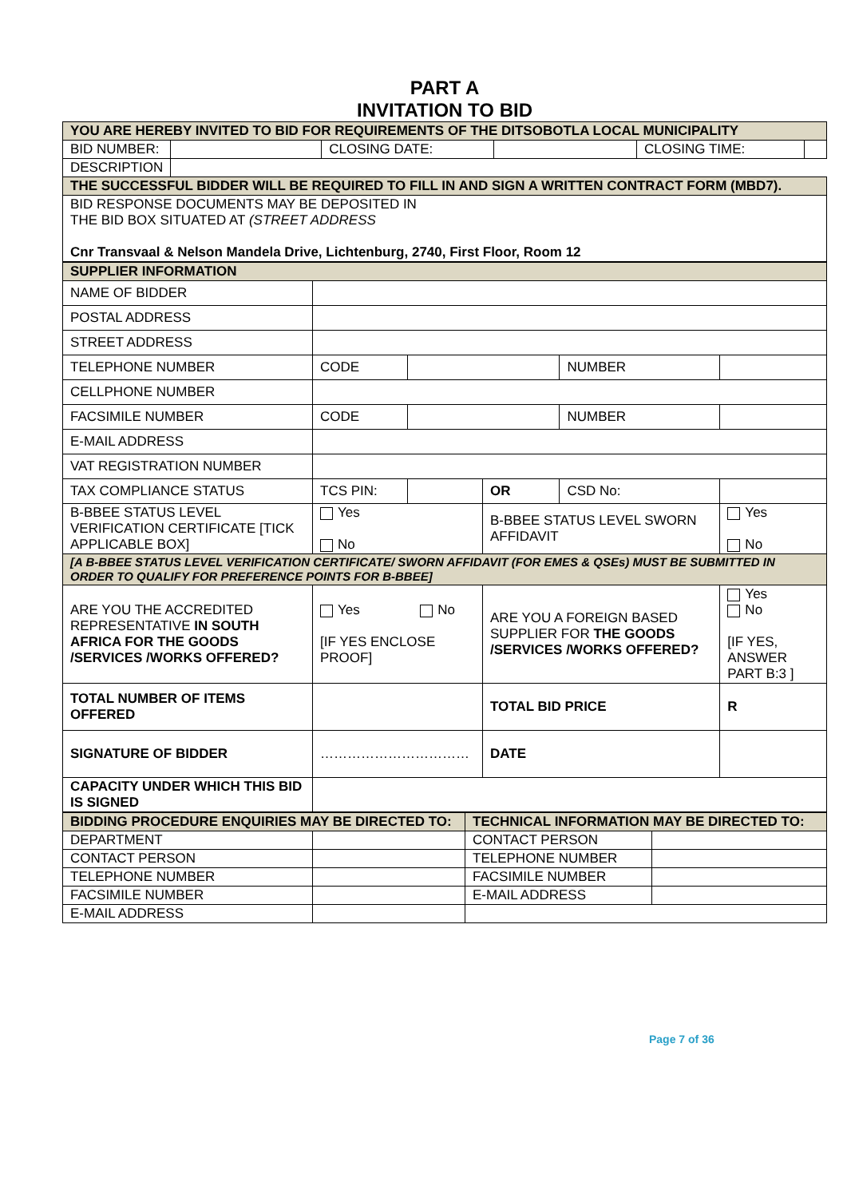PART A
INVITATION TO BID
| YOU ARE HEREBY INVITED TO BID FOR REQUIREMENTS OF THE DITSOBOTLA LOCAL MUNICIPALITY | | | | | |
| BID NUMBER: | | CLOSING DATE: | | CLOSING TIME: | |
| DESCRIPTION | | | | | |
| THE SUCCESSFUL BIDDER WILL BE REQUIRED TO FILL IN AND SIGN A WRITTEN CONTRACT FORM (MBD7). | | | | | |
| BID RESPONSE DOCUMENTS MAY BE DEPOSITED IN THE BID BOX SITUATED AT (STREET ADDRESS Cnr Transvaal & Nelson Mandela Drive, Lichtenburg, 2740, First Floor, Room 12 | | | | | |
| SUPPLIER INFORMATION | | | | | |
| NAME OF BIDDER | | | | | |
| POSTAL ADDRESS | | | | | |
| STREET ADDRESS | | | | | |
| TELEPHONE NUMBER | CODE | | | NUMBER | |
| CELLPHONE NUMBER | | | | | |
| FACSIMILE NUMBER | CODE | | | NUMBER | |
| E-MAIL ADDRESS | | | | | |
| VAT REGISTRATION NUMBER | | | | | |
| TAX COMPLIANCE STATUS | TCS PIN: | | OR | CSD No: | |
| B-BBEE STATUS LEVEL VERIFICATION CERTIFICATE [TICK APPLICABLE BOX] | Yes No | | B-BBEE STATUS LEVEL SWORN AFFIDAVIT | | Yes No |
| [A B-BBEE STATUS LEVEL VERIFICATION CERTIFICATE/ SWORN AFFIDAVIT (FOR EMES & QSEs) MUST BE SUBMITTED IN ORDER TO QUALIFY FOR PREFERENCE POINTS FOR B-BBEE] | | | | | |
| ARE YOU THE ACCREDITED REPRESENTATIVE IN SOUTH AFRICA FOR THE GOODS /SERVICES /WORKS OFFERED? | Yes No [IF YES ENCLOSE PROOF] | | ARE YOU A FOREIGN BASED SUPPLIER FOR THE GOODS /SERVICES /WORKS OFFERED? | | Yes No [IF YES, ANSWER PART B:3 ] |
| TOTAL NUMBER OF ITEMS OFFERED | | | TOTAL BID PRICE | | R |
| SIGNATURE OF BIDDER | …………………………… | | DATE | | |
| CAPACITY UNDER WHICH THIS BID IS SIGNED | | | | | |
| BIDDING PROCEDURE ENQUIRIES MAY BE DIRECTED TO: | | TECHNICAL INFORMATION MAY BE DIRECTED TO: | |
| DEPARTMENT | | CONTACT PERSON | |
| CONTACT PERSON | | TELEPHONE NUMBER | |
| TELEPHONE NUMBER | | FACSIMILE NUMBER | |
| FACSIMILE NUMBER | | E-MAIL ADDRESS | |
| E-MAIL ADDRESS | | | |
Page 7 of 36